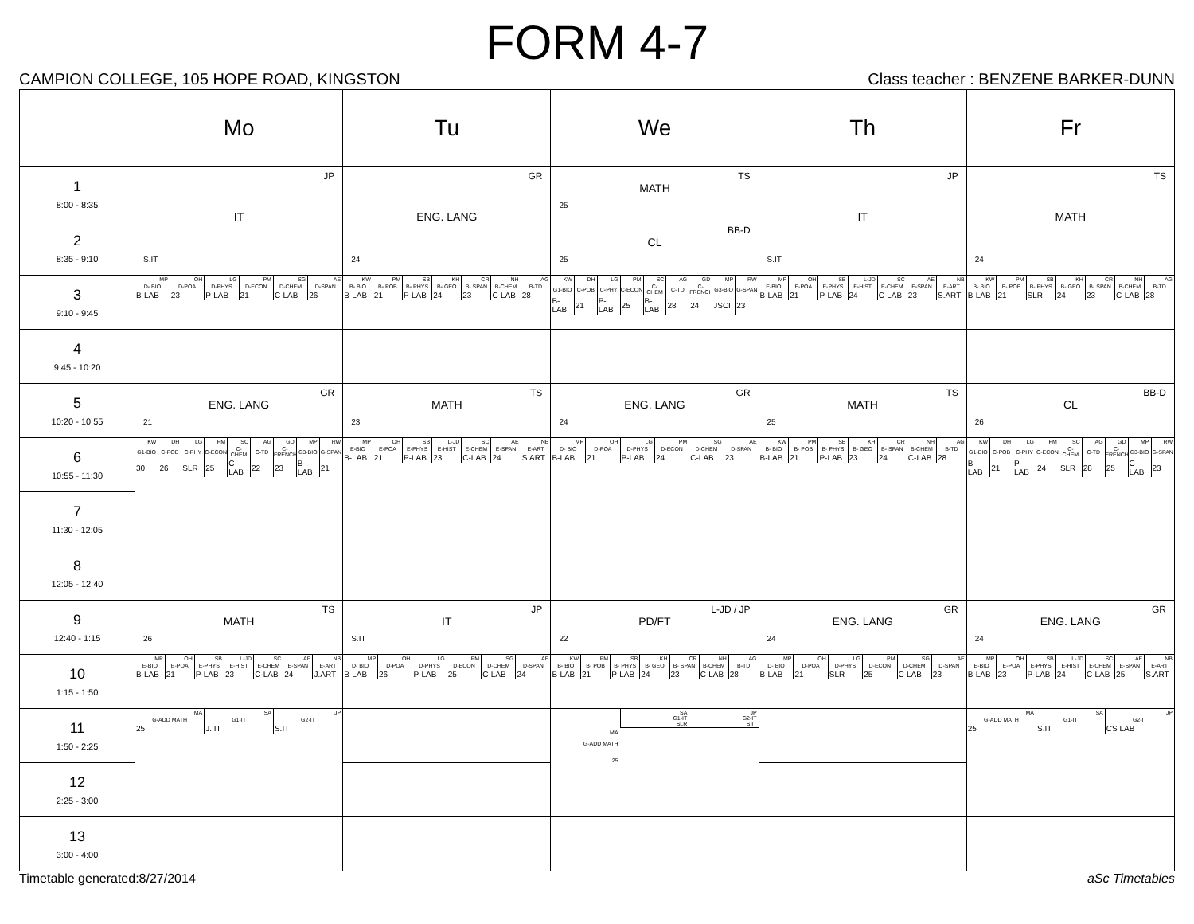FORM 4-7
CAMPION COLLEGE, 105 HOPE ROAD, KINGSTON Class teacher : BENZENE BARKER-DUNN
| | Mo | Tu | We | Th | Fr |
| --- | --- | --- | --- | --- | --- |
| 1 8:00 - 8:35 | JP IT S.IT | GR ENG. LANG 24 | TS MATH 25 | JP IT S.IT | TS MATH 24 |
| 2 8:35 - 9:10 | | | BB-D CL 25 | | |
| 3 9:10 - 9:45 | / MP / OH / LG / PM / SG / AE / / D- BIO / D-POA / D-PHYS / D-ECON / D-CHEM / D-SPAN / / B-LAB / 23 / P-LAB / 21 / C-LAB / 26 / | / KW / PM / SB / KH / CR / NH / AG / / B- BIO / B- POB / B- PHYS / B- GEO / B- SPAN / B-CHEM / B-TD / / B-LAB / 21 / P-LAB / 24 / 23 / C-LAB / 28 / | / KW / DH / LG / PM / SC / AG / GD / MP / RW / / G1-BIO / C-POB / C-PHY / C-ECON / C-CHEM / C-TD / C-FRENCH / G3-BIO / G-SPAN / / B-LAB / 21 / P-LAB / 25 / B-LAB / 28 / 24 / JSCI / 23 / | / MP / OH / SB / L-JD / SC / AE / NB / / E-BIO / E-POA / E-PHYS / E-HIST / E-CHEM / E-SPAN / E-ART / / B-LAB / 21 / P-LAB / 24 / C-LAB / 23 / S.ART / | / KW / PM / SB / KH / CR / NH / AG / / B- BIO / B- POB / B- PHYS / B- GEO / B- SPAN / B-CHEM / B-TD / / B-LAB / 21 / SLR / 24 / 23 / C-LAB / 28 / |
| 4 9:45 - 10:20 | | | | | |
| 5 10:20 - 10:55 | GR ENG. LANG 21 | TS MATH 23 | GR ENG. LANG 24 | TS MATH 25 | BB-D CL 26 |
| 6 10:55 - 11:30 | / KW / DH / LG / PM / SC / AG / GD / MP / RW / / G1-BIO / C-POB / C-PHY / C-ECON / C-CHEM / C-TD / C-FRENCH / G3-BIO / G-SPAN / / 30 / 26 / SLR / 25 / C-LAB / 22 / 23 / B-LAB / 21 / | / MP / OH / SB / L-JD / SC / AE / NB / / E-BIO / E-POA / E-PHYS / E-HIST / E-CHEM / E-SPAN / E-ART / / B-LAB / 21 / P-LAB / 23 / C-LAB / 24 / S.ART / | / MP / OH / LG / PM / SG / AE / / D- BIO / D-POA / D-PHYS / D-ECON / D-CHEM / D-SPAN / / B-LAB / 21 / P-LAB / 24 / C-LAB / 23 / | / KW / PM / SB / KH / CR / NH / AG / / B- BIO / B- POB / B- PHYS / B- GEO / B- SPAN / B-CHEM / B-TD / / B-LAB / 21 / P-LAB / 23 / 24 / C-LAB / 28 / | / KW / DH / LG / PM / SC / AG / GD / MP / RW / / G1-BIO / C-POB / C-PHY / C-ECON / C-CHEM / C-TD / C-FRENCH / G3-BIO / G-SPAN / / B-LAB / 21 / P-LAB / 24 / SLR / 28 / 25 / C-LAB / 23 / |
| 7 11:30 - 12:05 | | | | | |
| 8 12:05 - 12:40 | | | | | |
| 9 12:40 - 1:15 | TS MATH 26 | JP IT S.IT | L-JD / JP PD/FT 22 | GR ENG. LANG 24 | GR ENG. LANG 24 |
| 10 1:15 - 1:50 | / MP / OH / SB / L-JD / SC / AE / NB / / E-BIO / E-POA / E-PHYS / E-HIST / E-CHEM / E-SPAN / E-ART / / B-LAB / 21 / P-LAB / 23 / C-LAB / 24 / J.ART / | / MP / OH / LG / PM / SG / AE / / D- BIO / D-POA / D-PHYS / D-ECON / D-CHEM / D-SPAN / / B-LAB / 26 / P-LAB / 25 / C-LAB / 24 / | / KW / PM / SB / KH / CR / NH / AG / / B- BIO / B- POB / B- PHYS / B- GEO / B- SPAN / B-CHEM / B-TD / / B-LAB / 21 / P-LAB / 24 / 23 / C-LAB / 28 / | / MP / OH / LG / PM / SG / AE / / D- BIO / D-POA / D-PHYS / D-ECON / D-CHEM / D-SPAN / / B-LAB / 21 / SLR / 25 / C-LAB / 23 / | / MP / OH / SB / L-JD / SC / AE / NB / / E-BIO / E-POA / E-PHYS / E-HIST / E-CHEM / E-SPAN / E-ART / / B-LAB / 23 / P-LAB / 24 / C-LAB / 25 / S.ART / |
| 11 1:50 - 2:25 | / MA / SA / JP / / G-ADD MATH / G1-IT / G2-IT / / 25 / J. IT / S.IT / | | / MA G-ADD MATH 25 / SA G1-IT SLR / JP G2-IT S.IT / | | / MA / SA / JP / / G-ADD MATH / G1-IT / G2-IT / / 25 / S.IT / CS LAB / |
| 12 2:25 - 3:00 | | | | | |
| 13 3:00 - 4:00 | | | | | |
Timetable generated:8/27/2014 aSc Timetables